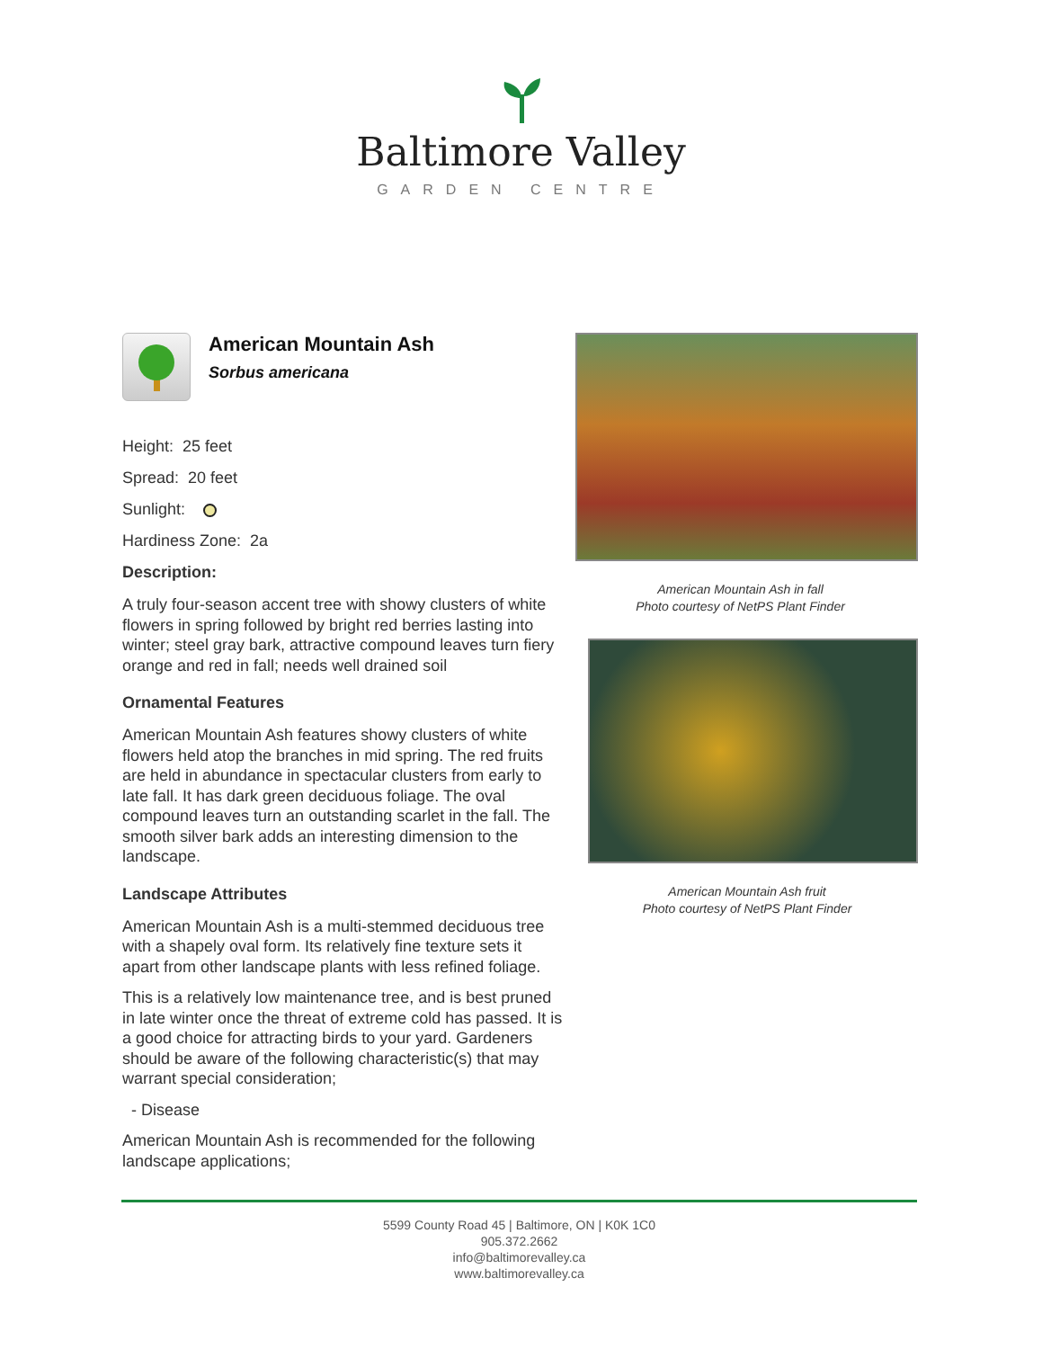Baltimore Valley
GARDEN CENTRE
American Mountain Ash
Sorbus americana
Height: 25 feet
Spread: 20 feet
Sunlight:
Hardiness Zone: 2a
Description:
A truly four-season accent tree with showy clusters of white flowers in spring followed by bright red berries lasting into winter; steel gray bark, attractive compound leaves turn fiery orange and red in fall; needs well drained soil
Ornamental Features
American Mountain Ash features showy clusters of white flowers held atop the branches in mid spring. The red fruits are held in abundance in spectacular clusters from early to late fall. It has dark green deciduous foliage. The oval compound leaves turn an outstanding scarlet in the fall. The smooth silver bark adds an interesting dimension to the landscape.
Landscape Attributes
American Mountain Ash is a multi-stemmed deciduous tree with a shapely oval form. Its relatively fine texture sets it apart from other landscape plants with less refined foliage.
This is a relatively low maintenance tree, and is best pruned in late winter once the threat of extreme cold has passed. It is a good choice for attracting birds to your yard. Gardeners should be aware of the following characteristic(s) that may warrant special consideration;
- Disease
American Mountain Ash is recommended for the following landscape applications;
American Mountain Ash in fall
Photo courtesy of NetPS Plant Finder
American Mountain Ash fruit
Photo courtesy of NetPS Plant Finder
5599 County Road 45 | Baltimore, ON | K0K 1C0
905.372.2662
info@baltimorevalley.ca
www.baltimorevalley.ca